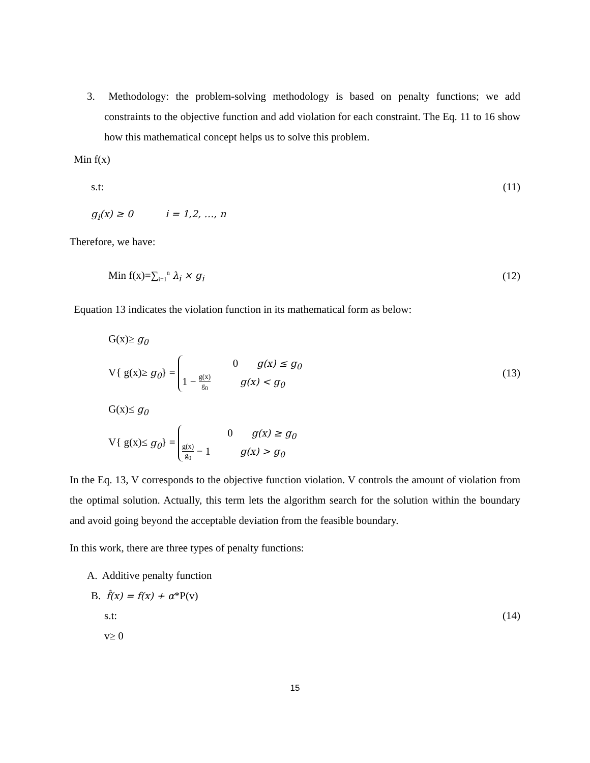3. Methodology: the problem-solving methodology is based on penalty functions; we add constraints to the objective function and add violation for each constraint. The Eq. 11 to 16 show how this mathematical concept helps us to solve this problem.
Min f(x)
s.t: (11)
g<sub>i</sub>(x) ≥ 0 i = 1,2, …, n
Therefore, we have:
Min f(x)=∑<sub>i=1</sub><sup>n</sup> λ<sub>i</sub> × g<sub>i</sub> (12)
Equation 13 indicates the violation function in its mathematical form as below:
G(x)≥ g<sub>0</sub>
V{ g(x)≥ g<sub>0</sub>} = 0 g(x) ≤ g<sub>0</sub>
1 − g(x) g<sub>0</sub> g(x) < g<sub>0</sub> (13)
G(x)≤ g<sub>0</sub>
V{ g(x)≤ g<sub>0</sub>} = 0 g(x) ≥ g<sub>0</sub>
g(x) g<sub>0</sub> − 1 g(x) > g<sub>0</sub>
In the Eq. 13, V corresponds to the objective function violation. V controls the amount of violation from the optimal solution. Actually, this term lets the algorithm search for the solution within the boundary and avoid going beyond the acceptable deviation from the feasible boundary.
In this work, there are three types of penalty functions:
A. Additive penalty function
B. f̂(x) = f(x) + α*P(v)
s.t: (14)
v≥ 0
15